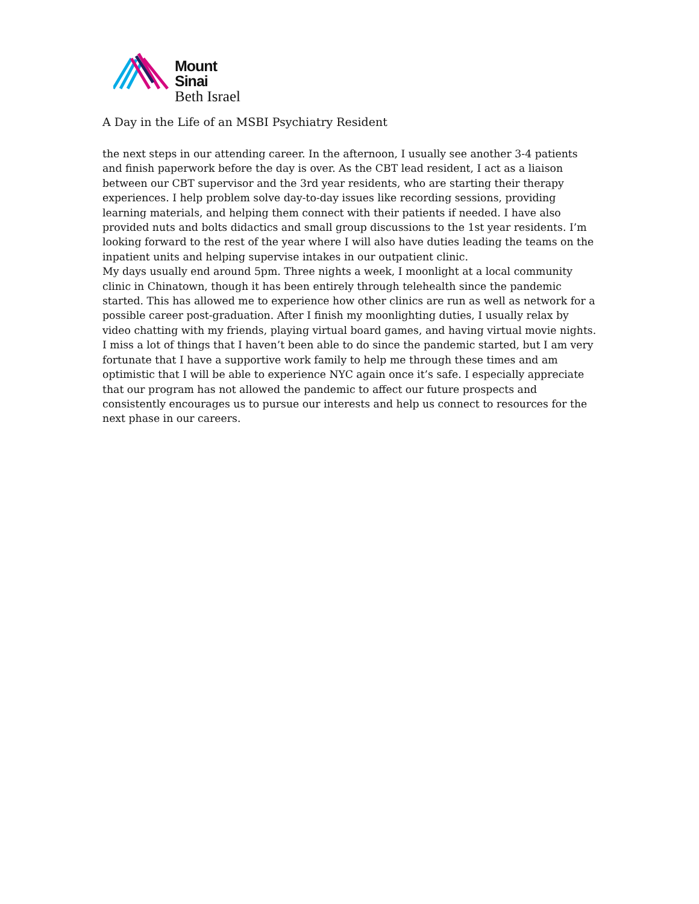Mount
Sinai
Beth Israel
A Day in the Life of an MSBI Psychiatry Resident
the next steps in our attending career. In the afternoon, I usually see another 3-4 patients and finish paperwork before the day is over. As the CBT lead resident, I act as a liaison between our CBT supervisor and the 3rd year residents, who are starting their therapy experiences. I help problem solve day-to-day issues like recording sessions, providing learning materials, and helping them connect with their patients if needed. I have also provided nuts and bolts didactics and small group discussions to the 1st year residents. I’m looking forward to the rest of the year where I will also have duties leading the teams on the inpatient units and helping supervise intakes in our outpatient clinic.
My days usually end around 5pm. Three nights a week, I moonlight at a local community clinic in Chinatown, though it has been entirely through telehealth since the pandemic started. This has allowed me to experience how other clinics are run as well as network for a possible career post-graduation. After I finish my moonlighting duties, I usually relax by video chatting with my friends, playing virtual board games, and having virtual movie nights. I miss a lot of things that I haven’t been able to do since the pandemic started, but I am very fortunate that I have a supportive work family to help me through these times and am optimistic that I will be able to experience NYC again once it’s safe. I especially appreciate that our program has not allowed the pandemic to affect our future prospects and consistently encourages us to pursue our interests and help us connect to resources for the next phase in our careers.